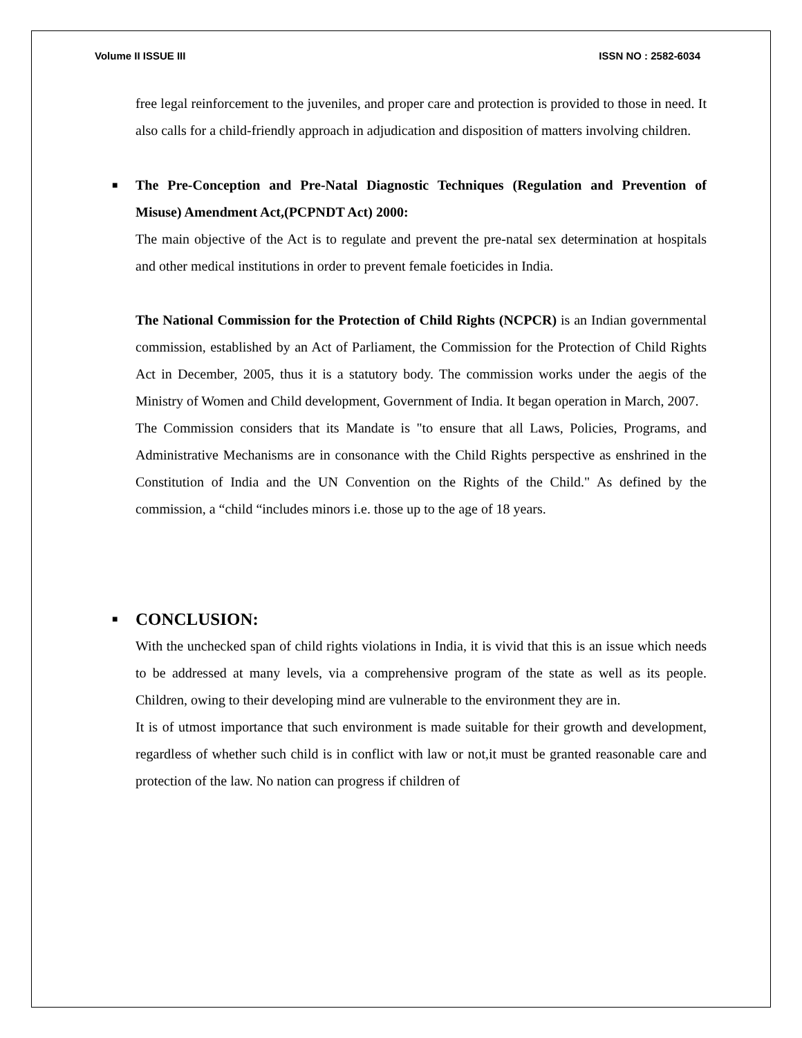Volume II ISSUE III ISSN NO : 2582-6034
free legal reinforcement to the juveniles, and proper care and protection is provided to those in need. It also calls for a child-friendly approach in adjudication and disposition of matters involving children.
■ The Pre-Conception and Pre-Natal Diagnostic Techniques (Regulation and Prevention of Misuse) Amendment Act,(PCPNDT Act) 2000:
The main objective of the Act is to regulate and prevent the pre-natal sex determination at hospitals and other medical institutions in order to prevent female foeticides in India.
The National Commission for the Protection of Child Rights (NCPCR) is an Indian governmental commission, established by an Act of Parliament, the Commission for the Protection of Child Rights Act in December, 2005, thus it is a statutory body. The commission works under the aegis of the Ministry of Women and Child development, Government of India. It began operation in March, 2007.
The Commission considers that its Mandate is "to ensure that all Laws, Policies, Programs, and Administrative Mechanisms are in consonance with the Child Rights perspective as enshrined in the Constitution of India and the UN Convention on the Rights of the Child." As defined by the commission, a “child “includes minors i.e. those up to the age of 18 years.
■ CONCLUSION:
With the unchecked span of child rights violations in India, it is vivid that this is an issue which needs to be addressed at many levels, via a comprehensive program of the state as well as its people. Children, owing to their developing mind are vulnerable to the environment they are in.
It is of utmost importance that such environment is made suitable for their growth and development, regardless of whether such child is in conflict with law or not,it must be granted reasonable care and protection of the law. No nation can progress if children of